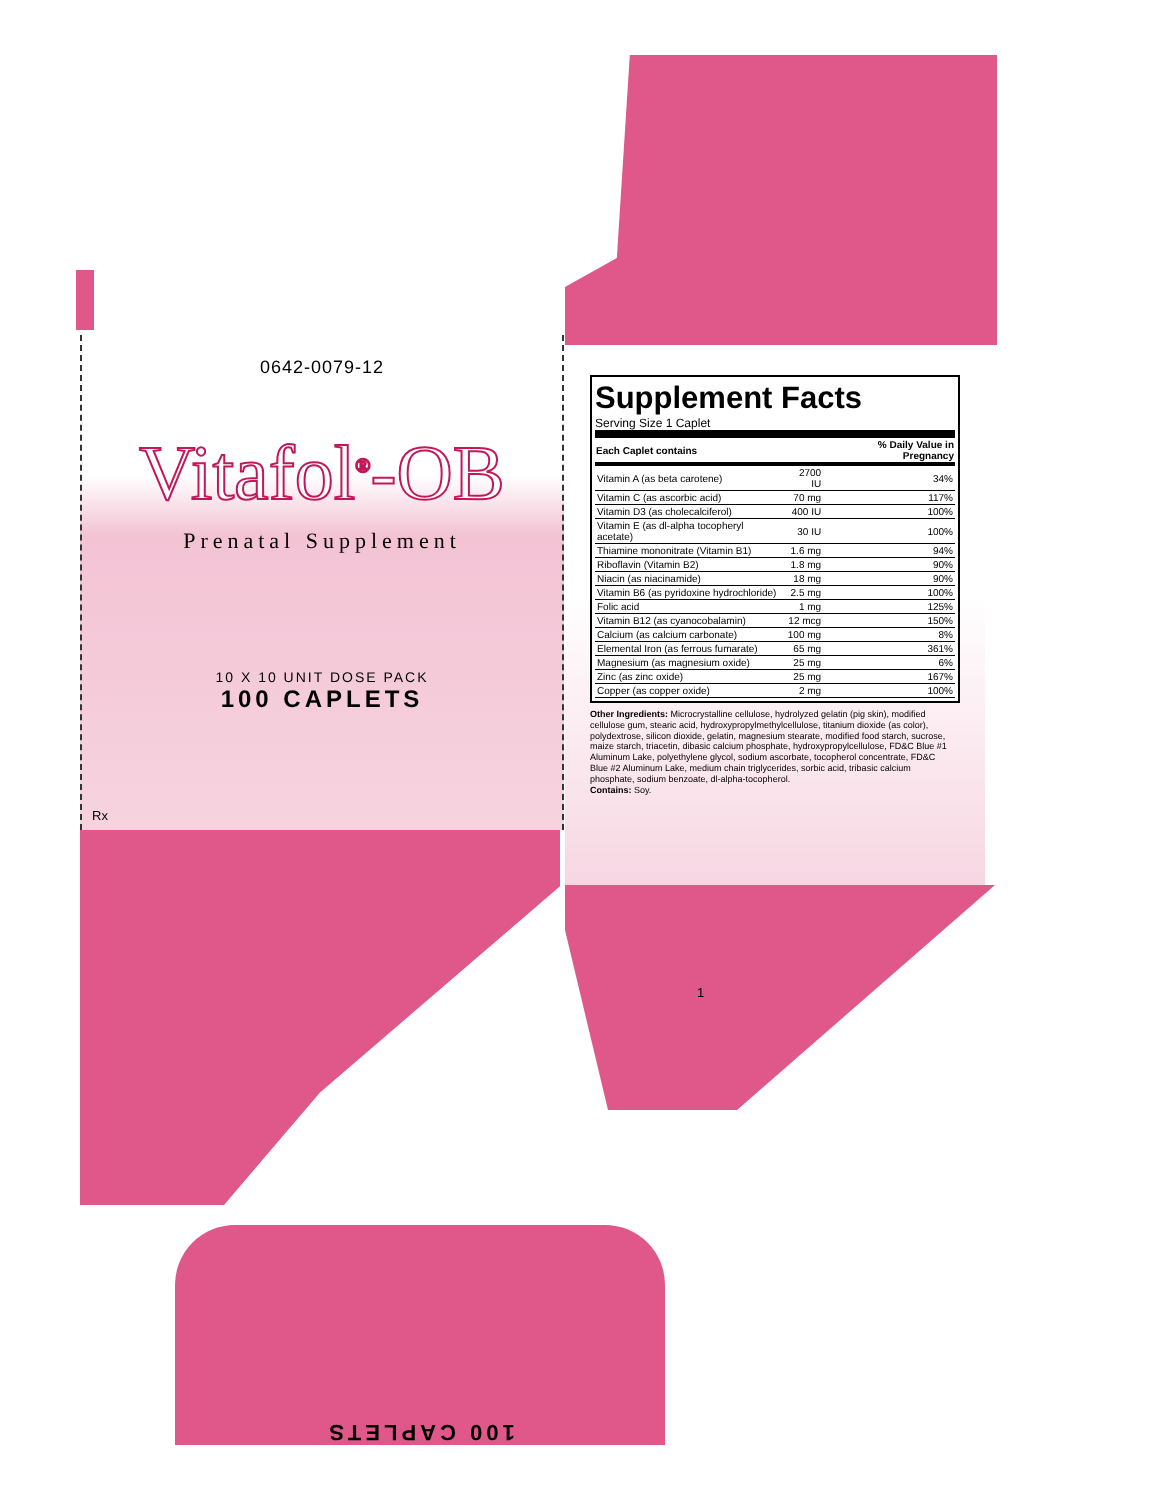0642-0079-12
Vitafol<sup>®</sup>-OB
Prenatal Supplement
10 X 10 UNIT DOSE PACK
100 CAPLETS
Rx
Supplement Facts
Serving Size 1 Caplet
| Each Caplet contains | | % Daily Value in Pregnancy |
| --- | --- | --- |
| Vitamin A (as beta carotene) | 2700 IU | 34% |
| Vitamin C (as ascorbic acid) | 70 mg | 117% |
| Vitamin D3 (as cholecalciferol) | 400 IU | 100% |
| Vitamin E (as dl-alpha tocopheryl acetate) | 30 IU | 100% |
| Thiamine mononitrate (Vitamin B1) | 1.6 mg | 94% |
| Riboflavin (Vitamin B2) | 1.8 mg | 90% |
| Niacin (as niacinamide) | 18 mg | 90% |
| Vitamin B6 (as pyridoxine hydrochloride) | 2.5 mg | 100% |
| Folic acid | 1 mg | 125% |
| Vitamin B12 (as cyanocobalamin) | 12 mcg | 150% |
| Calcium (as calcium carbonate) | 100 mg | 8% |
| Elemental Iron (as ferrous fumarate) | 65 mg | 361% |
| Magnesium (as magnesium oxide) | 25 mg | 6% |
| Zinc (as zinc oxide) | 25 mg | 167% |
| Copper (as copper oxide) | 2 mg | 100% |
Other Ingredients: Microcrystalline cellulose, hydrolyzed gelatin (pig skin), modified cellulose gum, stearic acid, hydroxypropylmethylcellulose, titanium dioxide (as color), polydextrose, silicon dioxide, gelatin, magnesium stearate, modified food starch, sucrose, maize starch, triacetin, dibasic calcium phosphate, hydroxypropylcellulose, FD&C Blue #1 Aluminum Lake, polyethylene glycol, sodium ascorbate, tocopherol concentrate, FD&C Blue #2 Aluminum Lake, medium chain triglycerides, sorbic acid, tribasic calcium phosphate, sodium benzoate, dl-alpha-tocopherol.
Contains: Soy.
1
100 CAPLETS